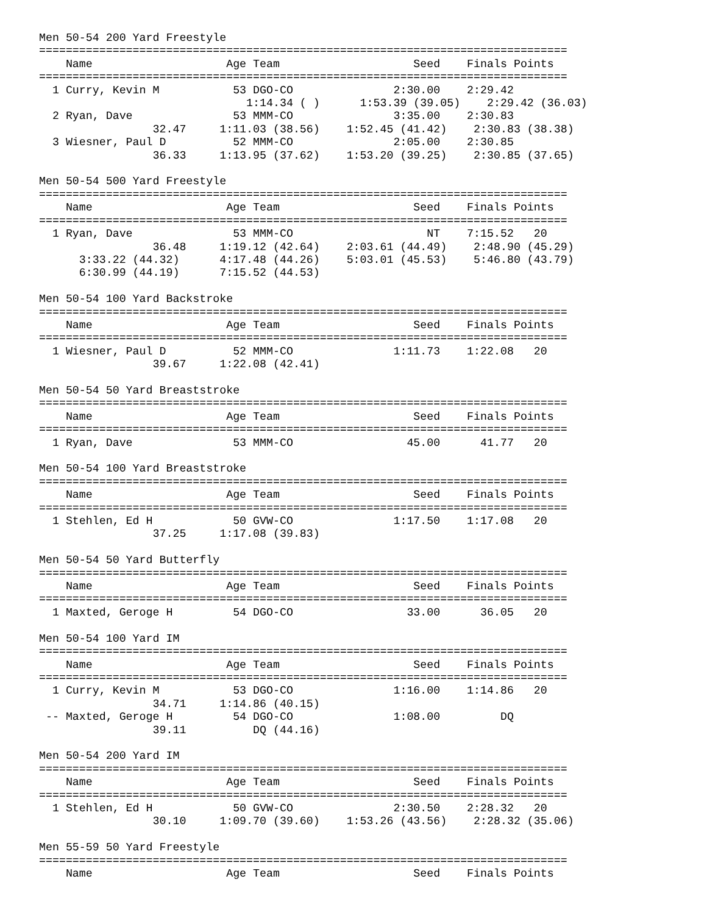Men 50-54 200 Yard Freestyle
===============================================================================
    Name                    Age Team                    Seed    Finals Points
===============================================================================
  1 Curry, Kevin M           53 DGO-CO               2:30.00    2:29.42
                               1:14.34 ( )      1:53.39 (39.05)    2:29.42 (36.03)
  2 Ryan, Dave               53 MMM-CO               3:35.00    2:30.83
                 32.47     1:11.03 (38.56)    1:52.45 (41.42)    2:30.83 (38.38)
  3 Wiesner, Paul D          52 MMM-CO               2:05.00    2:30.85
                 36.33     1:13.95 (37.62)    1:53.20 (39.25)    2:30.85 (37.65)

Men 50-54 500 Yard Freestyle
===============================================================================
    Name                    Age Team                    Seed    Finals Points
===============================================================================
  1 Ryan, Dave               53 MMM-CO                    NT    7:15.52   20
                 36.48     1:19.12 (42.64)    2:03.61 (44.49)    2:48.90 (45.29)
      3:33.22 (44.32)      4:17.48 (44.26)    5:03.01 (45.53)    5:46.80 (43.79)
      6:30.99 (44.19)      7:15.52 (44.53)

Men 50-54 100 Yard Backstroke
===============================================================================
    Name                    Age Team                    Seed    Finals Points
===============================================================================
  1 Wiesner, Paul D          52 MMM-CO               1:11.73    1:22.08   20
                 39.67     1:22.08 (42.41)

Men 50-54 50 Yard Breaststroke
===============================================================================
    Name                    Age Team                    Seed    Finals Points
===============================================================================
  1 Ryan, Dave               53 MMM-CO                 45.00      41.77   20

Men 50-54 100 Yard Breaststroke
===============================================================================
    Name                    Age Team                    Seed    Finals Points
===============================================================================
  1 Stehlen, Ed H            50 GVW-CO               1:17.50    1:17.08   20
                 37.25     1:17.08 (39.83)

Men 50-54 50 Yard Butterfly
===============================================================================
    Name                    Age Team                    Seed    Finals Points
===============================================================================
  1 Maxted, Geroge H         54 DGO-CO                 33.00      36.05   20

Men 50-54 100 Yard IM
===============================================================================
    Name                    Age Team                    Seed    Finals Points
===============================================================================
  1 Curry, Kevin M           53 DGO-CO               1:16.00    1:14.86   20
                 34.71     1:14.86 (40.15)
 -- Maxted, Geroge H         54 DGO-CO               1:08.00         DQ
                 39.11          DQ (44.16)

Men 50-54 200 Yard IM
===============================================================================
    Name                    Age Team                    Seed    Finals Points
===============================================================================
  1 Stehlen, Ed H            50 GVW-CO               2:30.50    2:28.32   20
                 30.10     1:09.70 (39.60)    1:53.26 (43.56)    2:28.32 (35.06)

Men 55-59 50 Yard Freestyle
===============================================================================
    Name                    Age Team                    Seed    Finals Points